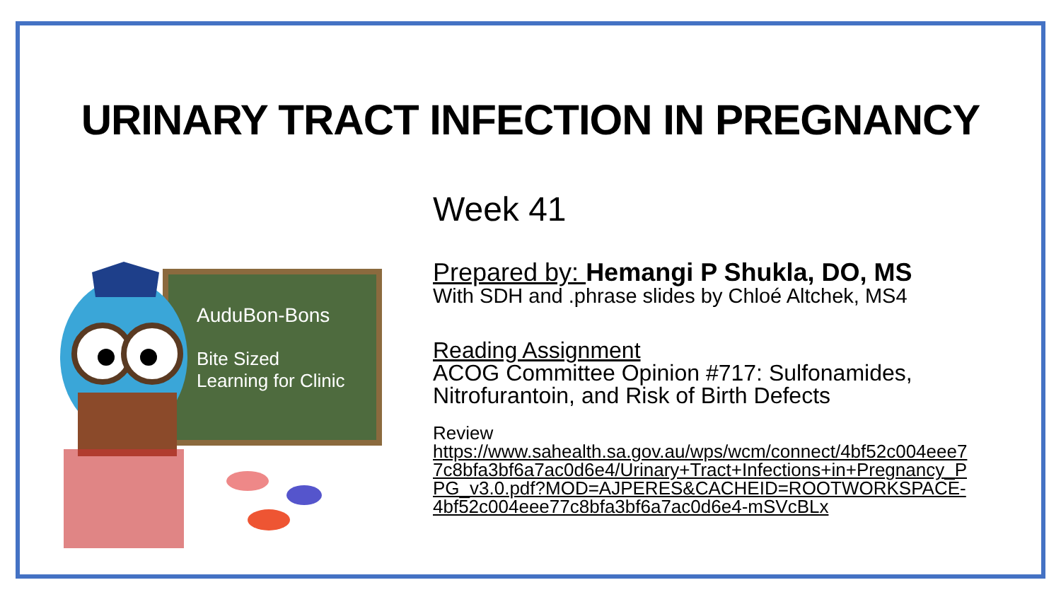URINARY TRACT INFECTION IN PREGNANCY
AuduBon-Bons
Bite Sized
Learning for Clinic
Week 41
Prepared by: Hemangi P Shukla, DO, MS
With SDH and .phrase slides by Chloé Altchek, MS4
Reading Assignment
ACOG Committee Opinion #717: Sulfonamides, Nitrofurantoin, and Risk of Birth Defects
Review
https://www.sahealth.sa.gov.au/wps/wcm/connect/4bf52c004eee77c8bfa3bf6a7ac0d6e4/Urinary+Tract+Infections+in+Pregnancy_PPG_v3.0.pdf?MOD=AJPERES&CACHEID=ROOTWORKSPACE-4bf52c004eee77c8bfa3bf6a7ac0d6e4-mSVcBLx